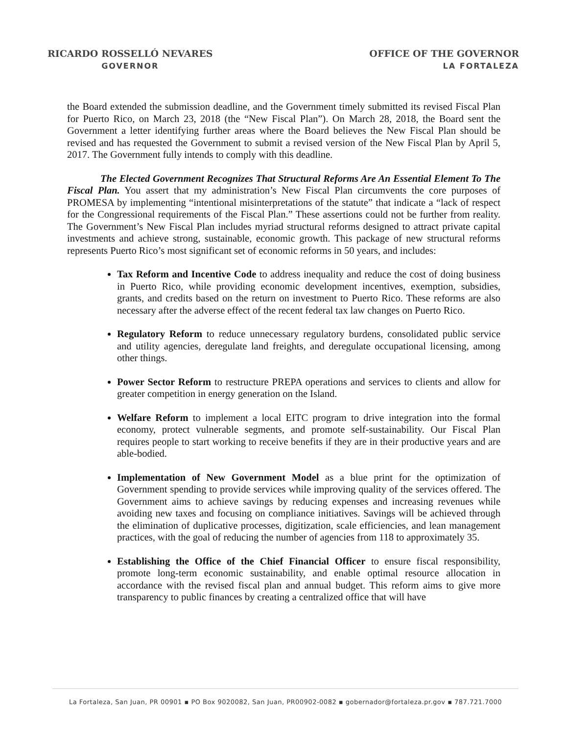RICARDO ROSSELLÓ NEVARES
GOVERNOR
OFFICE OF THE GOVERNOR
LA FORTALEZA
the Board extended the submission deadline, and the Government timely submitted its revised Fiscal Plan for Puerto Rico, on March 23, 2018 (the “New Fiscal Plan”). On March 28, 2018, the Board sent the Government a letter identifying further areas where the Board believes the New Fiscal Plan should be revised and has requested the Government to submit a revised version of the New Fiscal Plan by April 5, 2017. The Government fully intends to comply with this deadline.
The Elected Government Recognizes That Structural Reforms Are An Essential Element To The Fiscal Plan. You assert that my administration’s New Fiscal Plan circumvents the core purposes of PROMESA by implementing “intentional misinterpretations of the statute” that indicate a “lack of respect for the Congressional requirements of the Fiscal Plan.” These assertions could not be further from reality. The Government’s New Fiscal Plan includes myriad structural reforms designed to attract private capital investments and achieve strong, sustainable, economic growth. This package of new structural reforms represents Puerto Rico’s most significant set of economic reforms in 50 years, and includes:
Tax Reform and Incentive Code to address inequality and reduce the cost of doing business in Puerto Rico, while providing economic development incentives, exemption, subsidies, grants, and credits based on the return on investment to Puerto Rico. These reforms are also necessary after the adverse effect of the recent federal tax law changes on Puerto Rico.
Regulatory Reform to reduce unnecessary regulatory burdens, consolidated public service and utility agencies, deregulate land freights, and deregulate occupational licensing, among other things.
Power Sector Reform to restructure PREPA operations and services to clients and allow for greater competition in energy generation on the Island.
Welfare Reform to implement a local EITC program to drive integration into the formal economy, protect vulnerable segments, and promote self-sustainability. Our Fiscal Plan requires people to start working to receive benefits if they are in their productive years and are able-bodied.
Implementation of New Government Model as a blue print for the optimization of Government spending to provide services while improving quality of the services offered. The Government aims to achieve savings by reducing expenses and increasing revenues while avoiding new taxes and focusing on compliance initiatives. Savings will be achieved through the elimination of duplicative processes, digitization, scale efficiencies, and lean management practices, with the goal of reducing the number of agencies from 118 to approximately 35.
Establishing the Office of the Chief Financial Officer to ensure fiscal responsibility, promote long-term economic sustainability, and enable optimal resource allocation in accordance with the revised fiscal plan and annual budget. This reform aims to give more transparency to public finances by creating a centralized office that will have
La Fortaleza, San Juan, PR 00901 ▪ PO Box 9020082, San Juan, PR00902-0082 ▪ gobernador@fortaleza.pr.gov ▪ 787.721.7000